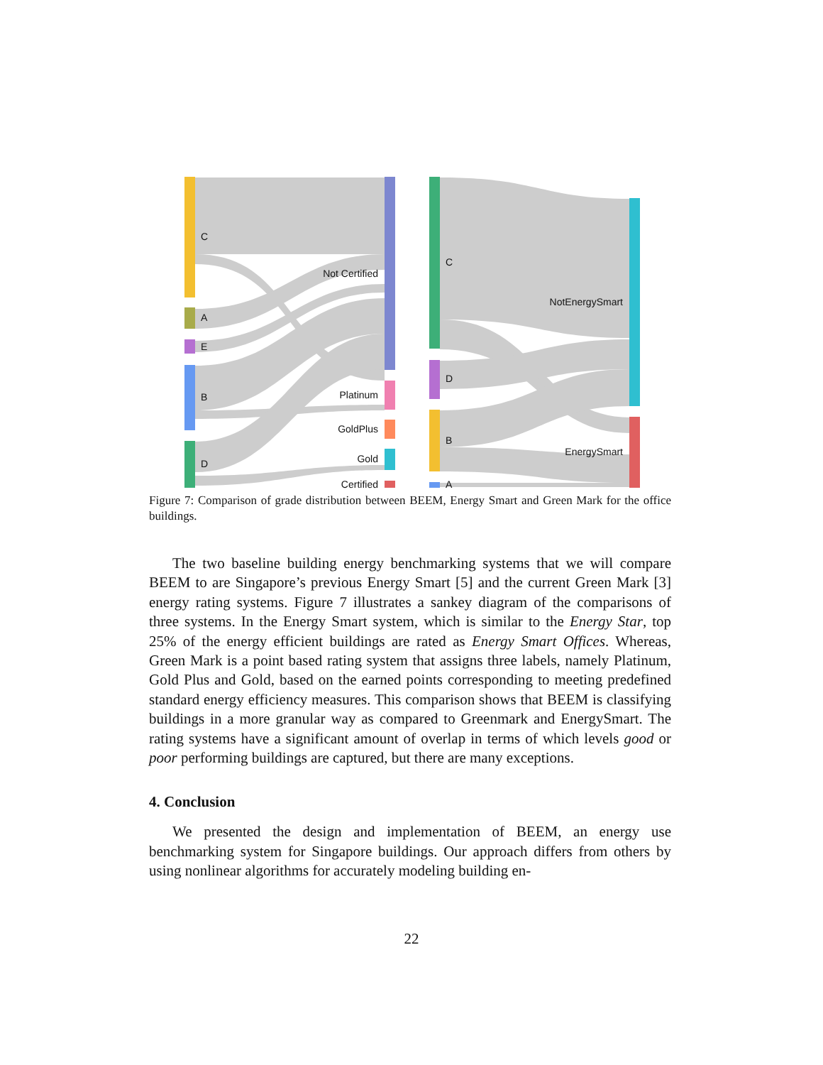C
A
E
B
D
Not Certified
Platinum
GoldPlus
Gold
Certified
C
D
B
A
NotEnergySmart
EnergySmart
Figure 7: Comparison of grade distribution between BEEM, Energy Smart and Green Mark for the office buildings.
The two baseline building energy benchmarking systems that we will compare BEEM to are Singapore’s previous Energy Smart [5] and the current Green Mark [3] energy rating systems. Figure 7 illustrates a sankey diagram of the comparisons of three systems. In the Energy Smart system, which is similar to the Energy Star, top 25% of the energy efficient buildings are rated as Energy Smart Offices. Whereas, Green Mark is a point based rating system that assigns three labels, namely Platinum, Gold Plus and Gold, based on the earned points corresponding to meeting predefined standard energy efficiency measures. This comparison shows that BEEM is classifying buildings in a more granular way as compared to Greenmark and EnergySmart. The rating systems have a significant amount of overlap in terms of which levels good or poor performing buildings are captured, but there are many exceptions.
4. Conclusion
We presented the design and implementation of BEEM, an energy use benchmarking system for Singapore buildings. Our approach differs from others by using nonlinear algorithms for accurately modeling building en-
22